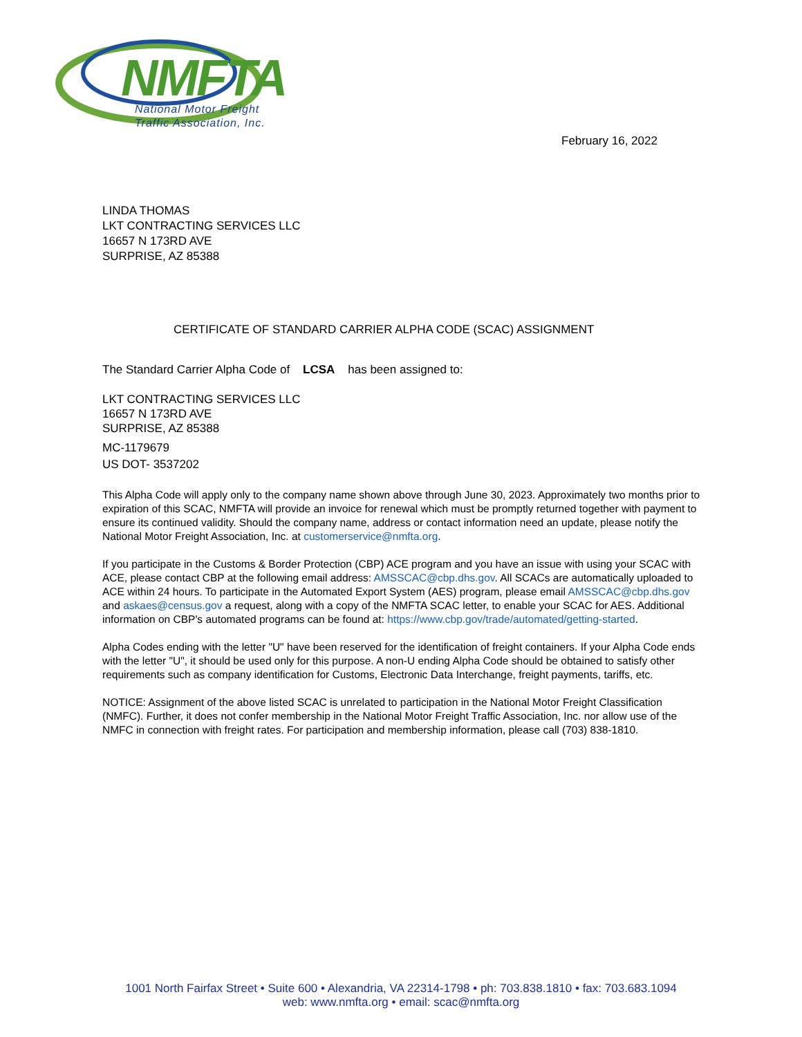NMFTA
National Motor Freight
Traffic Association, Inc.
February 16, 2022
LINDA THOMAS
LKT CONTRACTING SERVICES LLC
16657 N 173RD AVE
SURPRISE, AZ 85388
CERTIFICATE OF STANDARD CARRIER ALPHA CODE (SCAC) ASSIGNMENT
The Standard Carrier Alpha Code of LCSA has been assigned to:
LKT CONTRACTING SERVICES LLC
16657 N 173RD AVE
SURPRISE, AZ 85388
MC-1179679
US DOT- 3537202
This Alpha Code will apply only to the company name shown above through June 30, 2023. Approximately two months prior to expiration of this SCAC, NMFTA will provide an invoice for renewal which must be promptly returned together with payment to ensure its continued validity. Should the company name, address or contact information need an update, please notify the National Motor Freight Association, Inc. at customerservice@nmfta.org.
If you participate in the Customs & Border Protection (CBP) ACE program and you have an issue with using your SCAC with ACE, please contact CBP at the following email address: AMSSCAC@cbp.dhs.gov. All SCACs are automatically uploaded to ACE within 24 hours. To participate in the Automated Export System (AES) program, please email AMSSCAC@cbp.dhs.gov and askaes@census.gov a request, along with a copy of the NMFTA SCAC letter, to enable your SCAC for AES. Additional information on CBP's automated programs can be found at: https://www.cbp.gov/trade/automated/getting-started.
Alpha Codes ending with the letter "U" have been reserved for the identification of freight containers. If your Alpha Code ends with the letter "U", it should be used only for this purpose. A non-U ending Alpha Code should be obtained to satisfy other requirements such as company identification for Customs, Electronic Data Interchange, freight payments, tariffs, etc.
NOTICE: Assignment of the above listed SCAC is unrelated to participation in the National Motor Freight Classification (NMFC). Further, it does not confer membership in the National Motor Freight Traffic Association, Inc. nor allow use of the NMFC in connection with freight rates. For participation and membership information, please call (703) 838-1810.
1001 North Fairfax Street • Suite 600 • Alexandria, VA 22314-1798 • ph: 703.838.1810 • fax: 703.683.1094
web: www.nmfta.org • email: scac@nmfta.org